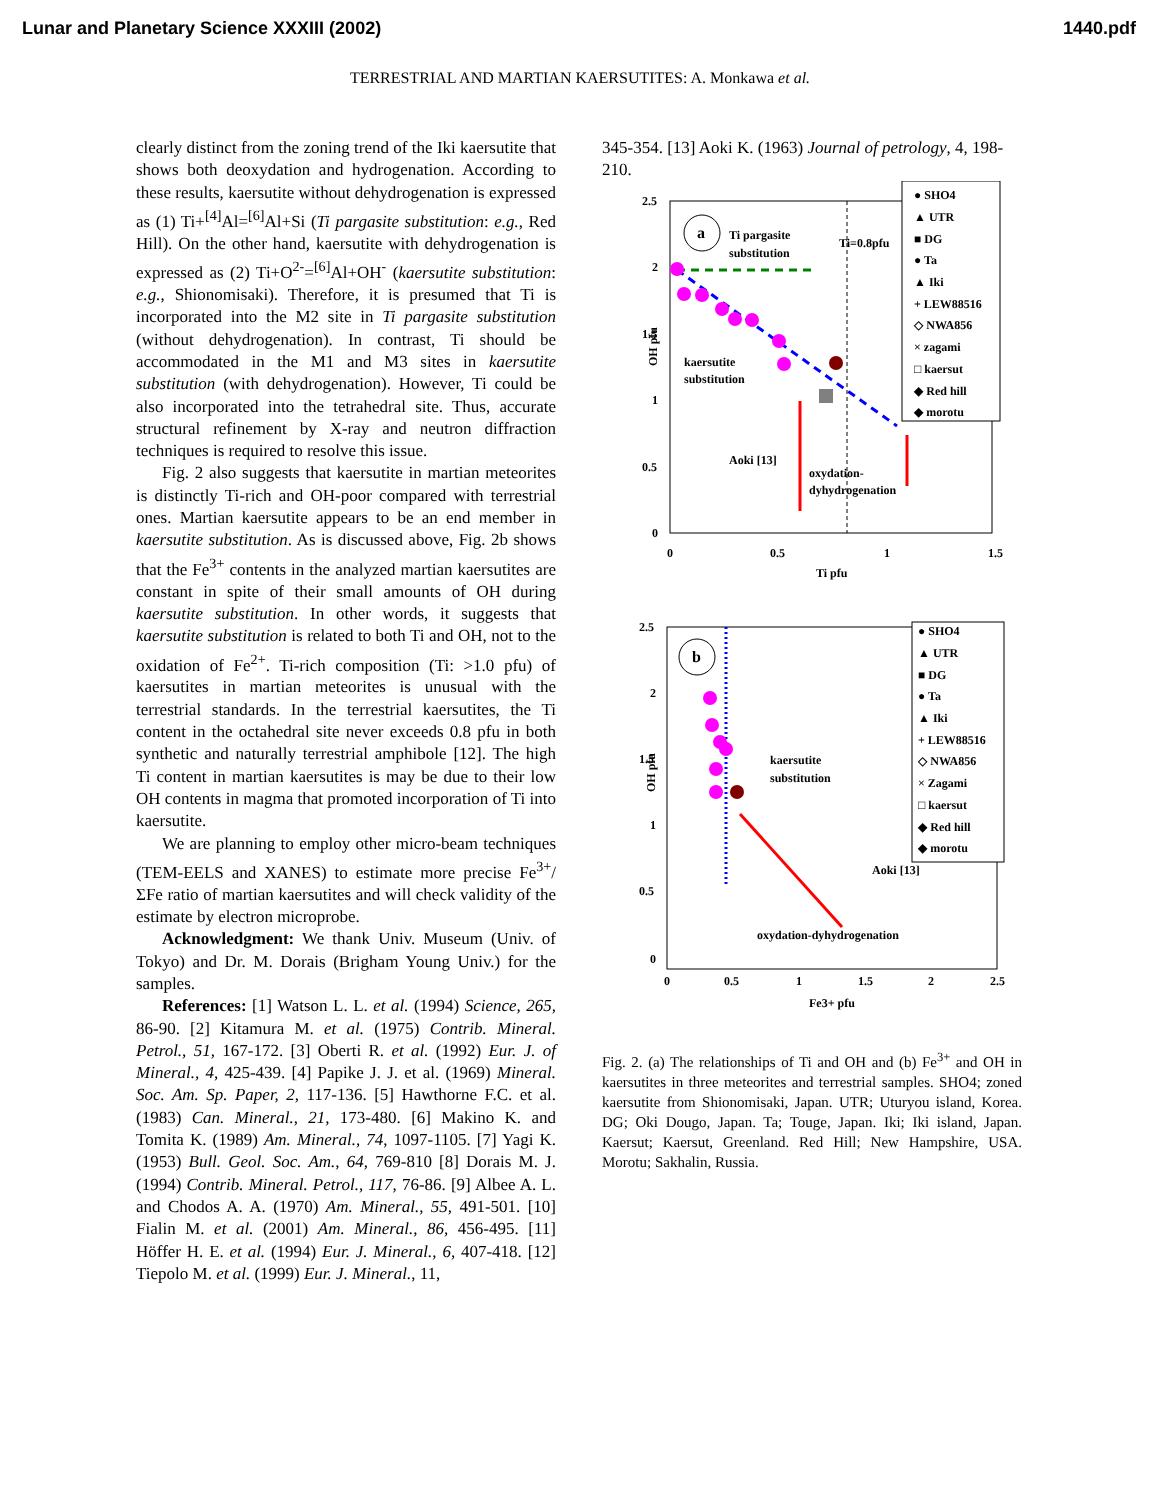Lunar and Planetary Science XXXIII (2002) 1440.pdf
TERRESTRIAL AND MARTIAN KAERSUTITES: A. Monkawa et al.
clearly distinct from the zoning trend of the Iki kaersutite that shows both deoxydation and hydrogenation. According to these results, kaersutite without dehydrogenation is expressed as (1) Ti+<sup>[4]</sup>Al=<sup>[6]</sup>Al+Si (Ti pargasite substitution: e.g., Red Hill). On the other hand, kaersutite with dehydrogenation is expressed as (2) Ti+O<sup>2-</sup>=<sup>[6]</sup>Al+OH<sup>-</sup> (kaersutite substitution: e.g., Shionomisaki). Therefore, it is presumed that Ti is incorporated into the M2 site in Ti pargasite substitution (without dehydrogenation). In contrast, Ti should be accommodated in the M1 and M3 sites in kaersutite substitution (with dehydrogenation). However, Ti could be also incorporated into the tetrahedral site. Thus, accurate structural refinement by X-ray and neutron diffraction techniques is required to resolve this issue.
Fig. 2 also suggests that kaersutite in martian meteorites is distinctly Ti-rich and OH-poor compared with terrestrial ones. Martian kaersutite appears to be an end member in kaersutite substitution. As is discussed above, Fig. 2b shows that the Fe<sup>3+</sup> contents in the analyzed martian kaersutites are constant in spite of their small amounts of OH during kaersutite substitution. In other words, it suggests that kaersutite substitution is related to both Ti and OH, not to the oxidation of Fe<sup>2+</sup>. Ti-rich composition (Ti: >1.0 pfu) of kaersutites in martian meteorites is unusual with the terrestrial standards. In the terrestrial kaersutites, the Ti content in the octahedral site never exceeds 0.8 pfu in both synthetic and naturally terrestrial amphibole [12]. The high Ti content in martian kaersutites is may be due to their low OH contents in magma that promoted incorporation of Ti into kaersutite.
We are planning to employ other micro-beam techniques (TEM-EELS and XANES) to estimate more precise Fe<sup>3+</sup>/ΣFe ratio of martian kaersutites and will check validity of the estimate by electron microprobe.
Acknowledgment: We thank Univ. Museum (Univ. of Tokyo) and Dr. M. Dorais (Brigham Young Univ.) for the samples.
References: [1] Watson L. L. et al. (1994) Science, 265, 86-90. [2] Kitamura M. et al. (1975) Contrib. Mineral. Petrol., 51, 167-172. [3] Oberti R. et al. (1992) Eur. J. of Mineral., 4, 425-439. [4] Papike J. J. et al. (1969) Mineral. Soc. Am. Sp. Paper, 2, 117-136. [5] Hawthorne F.C. et al. (1983) Can. Mineral., 21, 173-480. [6] Makino K. and Tomita K. (1989) Am. Mineral., 74, 1097-1105. [7] Yagi K. (1953) Bull. Geol. Soc. Am., 64, 769-810 [8] Dorais M. J. (1994) Contrib. Mineral. Petrol., 117, 76-86. [9] Albee A. L. and Chodos A. A. (1970) Am. Mineral., 55, 491-501. [10] Fialin M. et al. (2001) Am. Mineral., 86, 456-495. [11] Höffer H. E. et al. (1994) Eur. J. Mineral., 6, 407-418. [12] Tiepolo M. et al. (1999) Eur. J. Mineral., 11,
345-354. [13] Aoki K. (1963) Journal of petrology, 4, 198-210.
2.5
2
1.5
1
0.5
0
0
0.5
1
1.5
Ti pfu
OH pfu
a
Ti pargasite
substitution
Ti=0.8pfu
kaersutite
substitution
Aoki [13]
oxydation-
dyhydrogenation
● SHO4
▲ UTR
■ DG
● Ta
▲ Iki
+ LEW88516
◇ NWA856
× zagami
□ kaersut
◆ Red hill
◆ morotu
2.5
2
1.5
1
0.5
0
0
0.5
1
1.5
2
2.5
Fe3+ pfu
OH pfu
b
kaersutite
substitution
Aoki [13]
oxydation-dyhydrogenation
● SHO4
▲ UTR
■ DG
● Ta
▲ Iki
+ LEW88516
◇ NWA856
× Zagami
□ kaersut
◆ Red hill
◆ morotu
Fig. 2. (a) The relationships of Ti and OH and (b) Fe<sup>3+</sup> and OH in kaersutites in three meteorites and terrestrial samples. SHO4; zoned kaersutite from Shionomisaki, Japan. UTR; Uturyou island, Korea. DG; Oki Dougo, Japan. Ta; Touge, Japan. Iki; Iki island, Japan. Kaersut; Kaersut, Greenland. Red Hill; New Hampshire, USA. Morotu; Sakhalin, Russia.